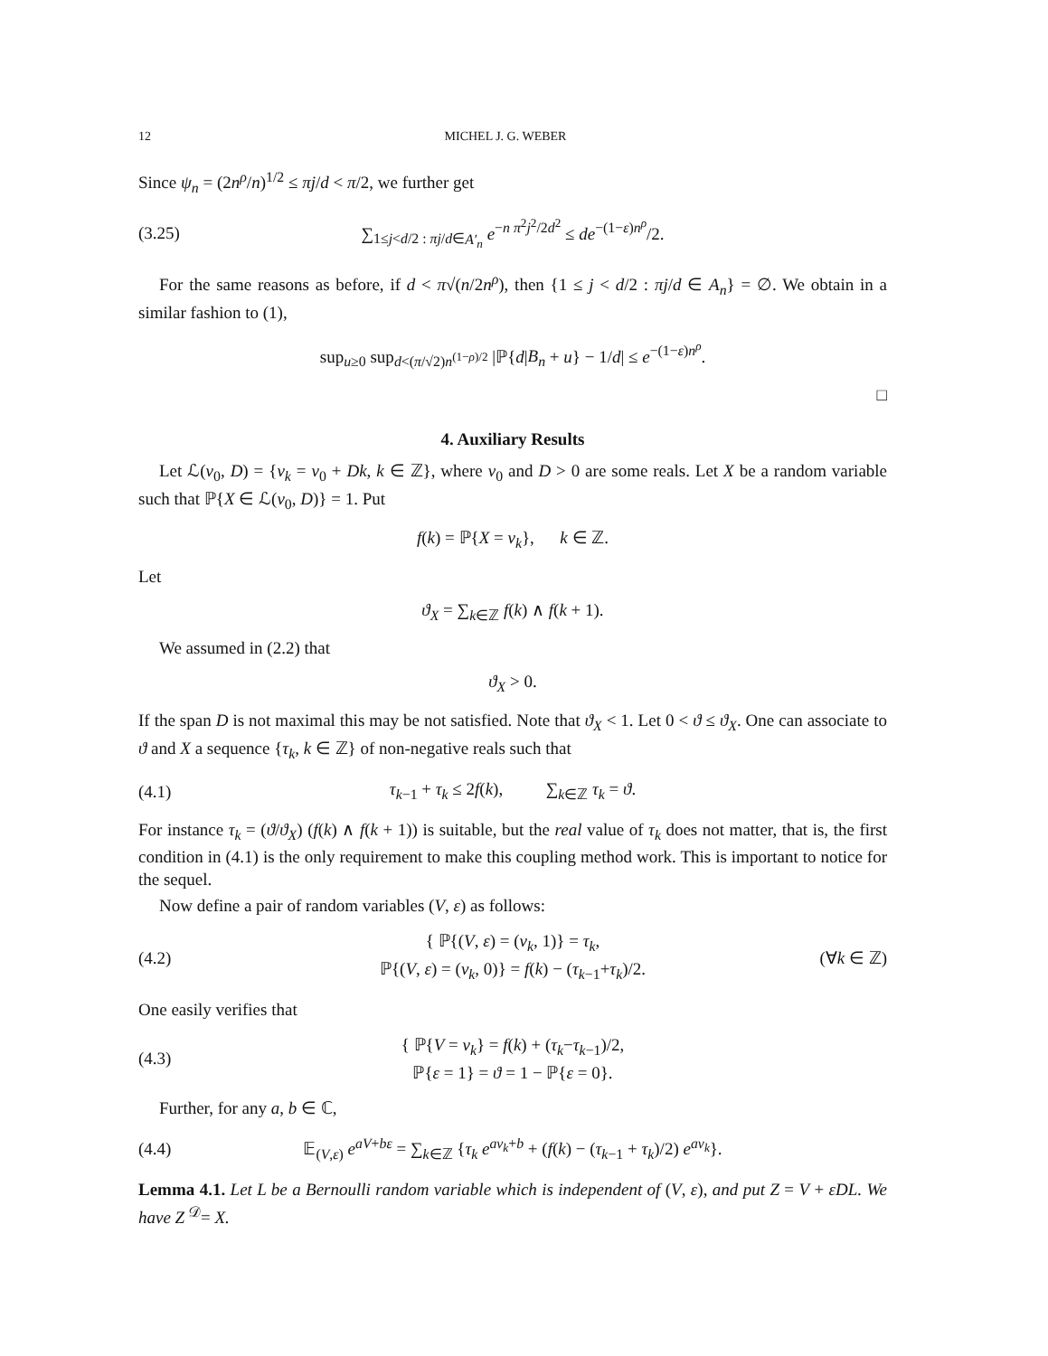12 MICHEL J. G. WEBER
Since ψ<sub>n</sub> = (2n<sup>ρ</sup>/n)<sup>1/2</sup> ≤ πj/d < π/2, we further get
(3.25) ∑<sub>1≤j<d/2 : πj/d∈A′<sub>n</sub></sub> e<sup>−n π<sup>2</sup>j<sup>2</sup>/2d<sup>2</sup></sup> ≤ de<sup>−(1−ε)n<sup>ρ</sup></sup>/2.
For the same reasons as before, if d < π√(n/2n<sup>ρ</sup>), then {1 ≤ j < d/2 : πj/d ∈ A<sub>n</sub>} = ∅. We obtain in a similar fashion to (1),
sup<sub>u≥0</sub> sup<sub>d<(π/√2)n<sup>(1−ρ)/2</sup></sub> |ℙ{d|B<sub>n</sub> + u} − 1/d| ≤ e<sup>−(1−ε)n<sup>ρ</sup></sup>.
□
4. Auxiliary Results
Let ℒ(v<sub>0</sub>, D) = {v<sub>k</sub> = v<sub>0</sub> + Dk, k ∈ ℤ}, where v<sub>0</sub> and D > 0 are some reals. Let X be a random variable such that ℙ{X ∈ ℒ(v<sub>0</sub>, D)} = 1. Put
f(k) = ℙ{X = v<sub>k</sub>}, k ∈ ℤ.
Let
ϑ<sub>X</sub> = ∑<sub>k∈ℤ</sub> f(k) ∧ f(k + 1).
We assumed in (2.2) that
ϑ<sub>X</sub> > 0.
If the span D is not maximal this may be not satisfied. Note that ϑ<sub>X</sub> < 1. Let 0 < ϑ ≤ ϑ<sub>X</sub>. One can associate to ϑ and X a sequence {τ<sub>k</sub>, k ∈ ℤ} of non-negative reals such that
(4.1) τ<sub>k−1</sub> + τ<sub>k</sub> ≤ 2f(k), ∑<sub>k∈ℤ</sub> τ<sub>k</sub> = ϑ.
For instance τ<sub>k</sub> = (ϑ/ϑ<sub>X</sub>) (f(k) ∧ f(k + 1)) is suitable, but the real value of τ<sub>k</sub> does not matter, that is, the first condition in (4.1) is the only requirement to make this coupling method work. This is important to notice for the sequel.
Now define a pair of random variables (V, ε) as follows:
(4.2) { ℙ{(V, ε) = (v<sub>k</sub>, 1)} = τ<sub>k</sub>,
ℙ{(V, ε) = (v<sub>k</sub>, 0)} = f(k) − (τ<sub>k−1</sub>+τ<sub>k</sub>)/2. (∀k ∈ ℤ)
One easily verifies that
(4.3) { ℙ{V = v<sub>k</sub>} = f(k) + (τ<sub>k</sub>−τ<sub>k−1</sub>)/2,
ℙ{ε = 1} = ϑ = 1 − ℙ{ε = 0}.
Further, for any a, b ∈ ℂ,
(4.4) 𝔼<sub>(V,ε)</sub> e<sup>aV+bε</sup> = ∑<sub>k∈ℤ</sub> {τ<sub>k</sub> e<sup>av<sub>k</sub>+b</sup> + (f(k) − (τ<sub>k−1</sub> + τ<sub>k</sub>)/2) e<sup>av<sub>k</sub></sup>}.
Lemma 4.1. Let L be a Bernoulli random variable which is independent of (V, ε), and put Z = V + εDL. We have Z <sup>𝒟</sup>= X.